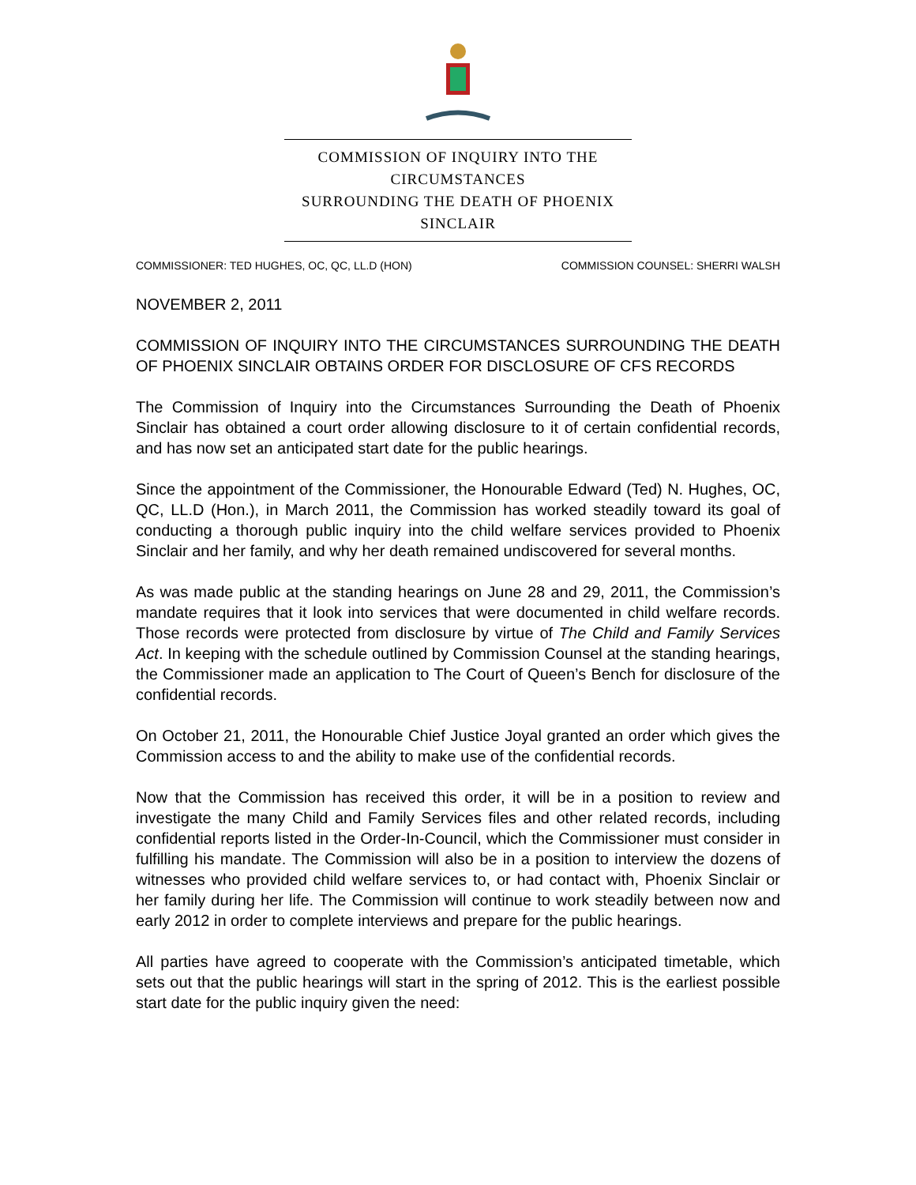COMMISSION OF INQUIRY INTO THE CIRCUMSTANCES
SURROUNDING THE DEATH OF PHOENIX SINCLAIR
COMMISSIONER: TED HUGHES, OC, QC, LL.D (HON) COMMISSION COUNSEL: SHERRI WALSH
NOVEMBER 2, 2011
COMMISSION OF INQUIRY INTO THE CIRCUMSTANCES SURROUNDING THE DEATH OF PHOENIX SINCLAIR OBTAINS ORDER FOR DISCLOSURE OF CFS RECORDS
The Commission of Inquiry into the Circumstances Surrounding the Death of Phoenix Sinclair has obtained a court order allowing disclosure to it of certain confidential records, and has now set an anticipated start date for the public hearings.
Since the appointment of the Commissioner, the Honourable Edward (Ted) N. Hughes, OC, QC, LL.D (Hon.), in March 2011, the Commission has worked steadily toward its goal of conducting a thorough public inquiry into the child welfare services provided to Phoenix Sinclair and her family, and why her death remained undiscovered for several months.
As was made public at the standing hearings on June 28 and 29, 2011, the Commission’s mandate requires that it look into services that were documented in child welfare records. Those records were protected from disclosure by virtue of The Child and Family Services Act. In keeping with the schedule outlined by Commission Counsel at the standing hearings, the Commissioner made an application to The Court of Queen’s Bench for disclosure of the confidential records.
On October 21, 2011, the Honourable Chief Justice Joyal granted an order which gives the Commission access to and the ability to make use of the confidential records.
Now that the Commission has received this order, it will be in a position to review and investigate the many Child and Family Services files and other related records, including confidential reports listed in the Order-In-Council, which the Commissioner must consider in fulfilling his mandate. The Commission will also be in a position to interview the dozens of witnesses who provided child welfare services to, or had contact with, Phoenix Sinclair or her family during her life. The Commission will continue to work steadily between now and early 2012 in order to complete interviews and prepare for the public hearings.
All parties have agreed to cooperate with the Commission’s anticipated timetable, which sets out that the public hearings will start in the spring of 2012. This is the earliest possible start date for the public inquiry given the need: